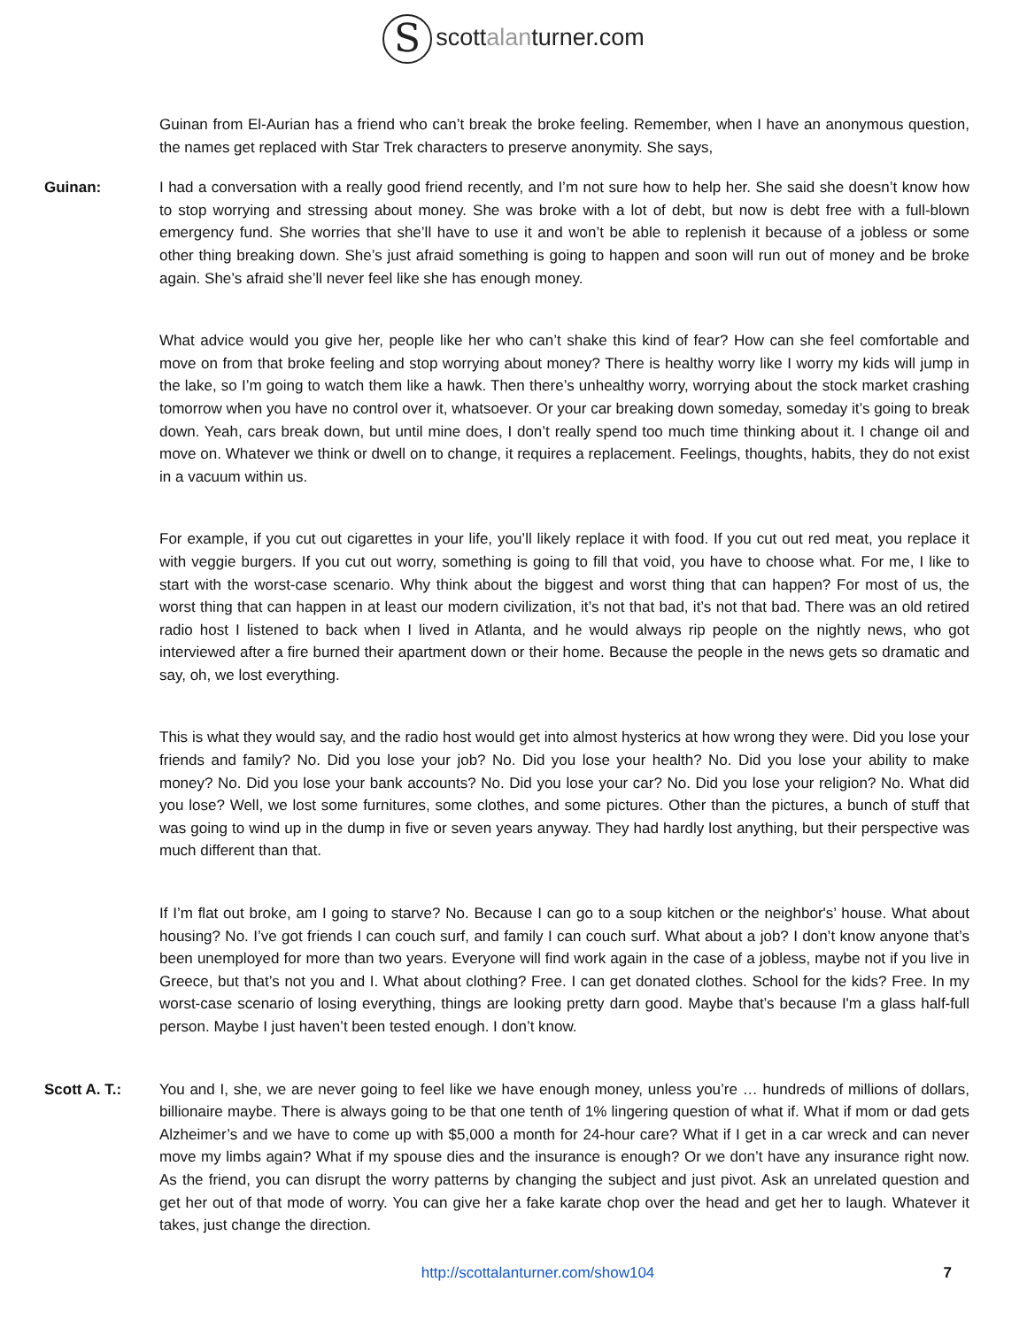Sscottalanturner.com
Guinan from El-Aurian has a friend who can’t break the broke feeling. Remember, when I have an anonymous question, the names get replaced with Star Trek characters to preserve anonymity. She says,
Guinan: I had a conversation with a really good friend recently, and I’m not sure how to help her. She said she doesn’t know how to stop worrying and stressing about money. She was broke with a lot of debt, but now is debt free with a full-blown emergency fund. She worries that she’ll have to use it and won’t be able to replenish it because of a jobless or some other thing breaking down. She’s just afraid something is going to happen and soon will run out of money and be broke again. She’s afraid she’ll never feel like she has enough money.
What advice would you give her, people like her who can’t shake this kind of fear? How can she feel comfortable and move on from that broke feeling and stop worrying about money? There is healthy worry like I worry my kids will jump in the lake, so I’m going to watch them like a hawk. Then there’s unhealthy worry, worrying about the stock market crashing tomorrow when you have no control over it, whatsoever. Or your car breaking down someday, someday it’s going to break down. Yeah, cars break down, but until mine does, I don’t really spend too much time thinking about it. I change oil and move on. Whatever we think or dwell on to change, it requires a replacement. Feelings, thoughts, habits, they do not exist in a vacuum within us.
For example, if you cut out cigarettes in your life, you’ll likely replace it with food. If you cut out red meat, you replace it with veggie burgers. If you cut out worry, something is going to fill that void, you have to choose what. For me, I like to start with the worst-case scenario. Why think about the biggest and worst thing that can happen? For most of us, the worst thing that can happen in at least our modern civilization, it’s not that bad, it’s not that bad. There was an old retired radio host I listened to back when I lived in Atlanta, and he would always rip people on the nightly news, who got interviewed after a fire burned their apartment down or their home. Because the people in the news gets so dramatic and say, oh, we lost everything.
This is what they would say, and the radio host would get into almost hysterics at how wrong they were. Did you lose your friends and family? No. Did you lose your job? No. Did you lose your health? No. Did you lose your ability to make money? No. Did you lose your bank accounts? No. Did you lose your car? No. Did you lose your religion? No. What did you lose? Well, we lost some furnitures, some clothes, and some pictures. Other than the pictures, a bunch of stuff that was going to wind up in the dump in five or seven years anyway. They had hardly lost anything, but their perspective was much different than that.
If I’m flat out broke, am I going to starve? No. Because I can go to a soup kitchen or the neighbor's’ house. What about housing? No. I’ve got friends I can couch surf, and family I can couch surf. What about a job? I don’t know anyone that’s been unemployed for more than two years. Everyone will find work again in the case of a jobless, maybe not if you live in Greece, but that’s not you and I. What about clothing? Free. I can get donated clothes. School for the kids? Free. In my worst-case scenario of losing everything, things are looking pretty darn good. Maybe that’s because I'm a glass half-full person. Maybe I just haven’t been tested enough. I don’t know.
Scott A. T.: You and I, she, we are never going to feel like we have enough money, unless you’re … hundreds of millions of dollars, billionaire maybe. There is always going to be that one tenth of 1% lingering question of what if. What if mom or dad gets Alzheimer’s and we have to come up with $5,000 a month for 24-hour care? What if I get in a car wreck and can never move my limbs again? What if my spouse dies and the insurance is enough? Or we don’t have any insurance right now. As the friend, you can disrupt the worry patterns by changing the subject and just pivot. Ask an unrelated question and get her out of that mode of worry. You can give her a fake karate chop over the head and get her to laugh. Whatever it takes, just change the direction.
http://scottalanturner.com/show104 7